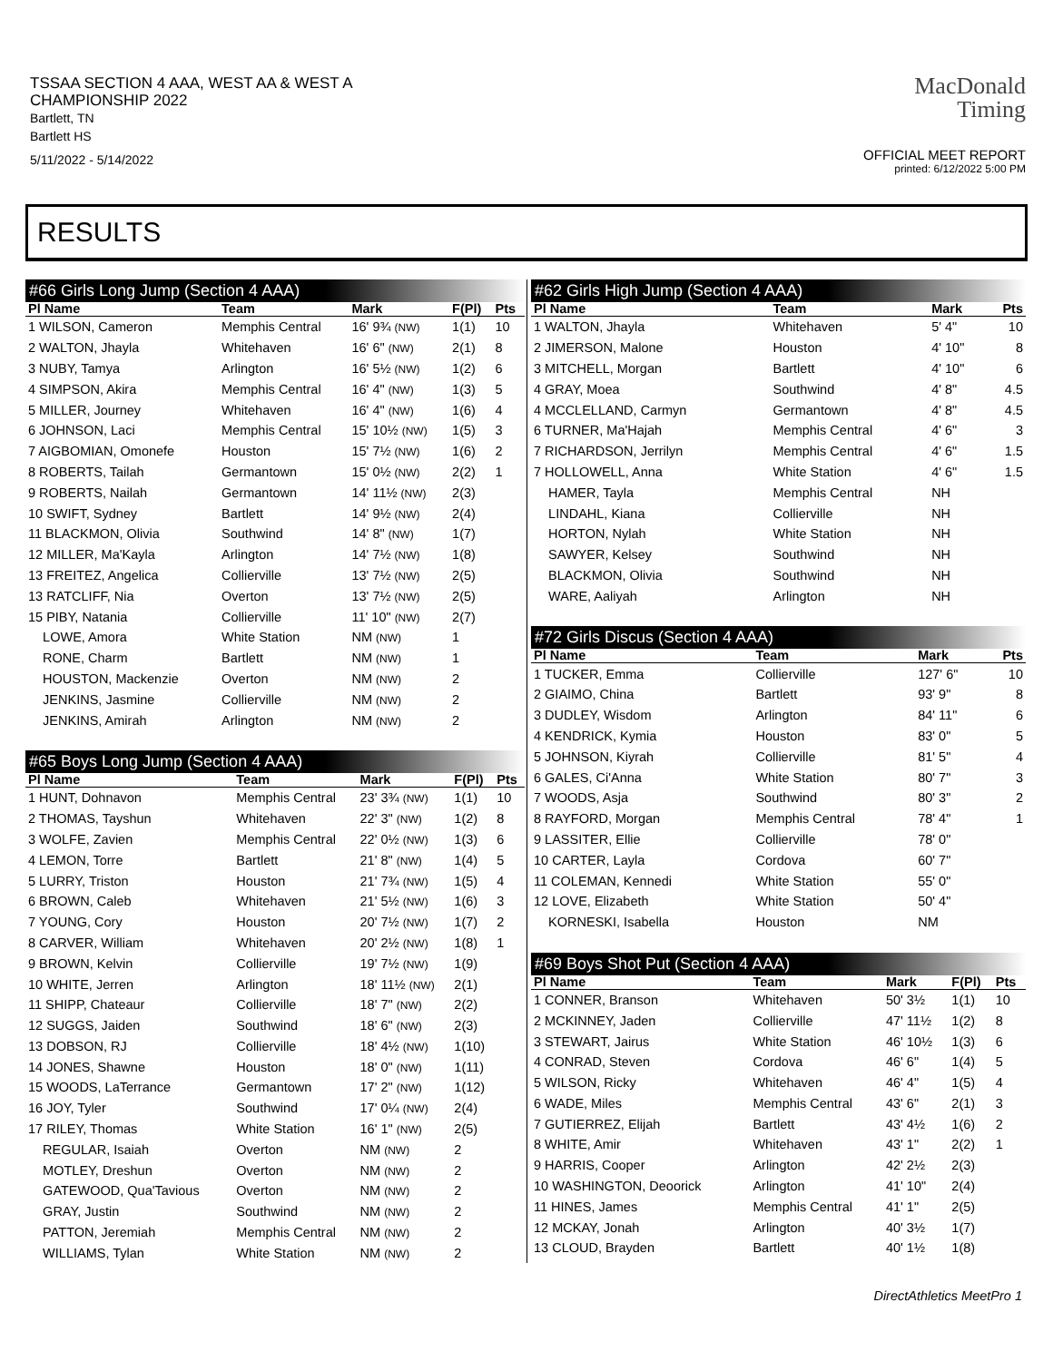TSSAA SECTION 4 AAA, WEST AA & WEST A
CHAMPIONSHIP 2022
Bartlett, TN
Bartlett HS
5/11/2022 - 5/14/2022
MacDonald
Timing
OFFICIAL MEET REPORT
printed: 6/12/2022 5:00 PM
RESULTS
#66 Girls Long Jump (Section 4 AAA)
| Pl Name | Team | Mark | F(Pl) | Pts |
| --- | --- | --- | --- | --- |
| 1 WILSON, Cameron | Memphis Central | 16' 9¾ (NW) | 1(1) | 10 |
| 2 WALTON, Jhayla | Whitehaven | 16' 6" (NW) | 2(1) | 8 |
| 3 NUBY, Tamya | Arlington | 16' 5½ (NW) | 1(2) | 6 |
| 4 SIMPSON, Akira | Memphis Central | 16' 4" (NW) | 1(3) | 5 |
| 5 MILLER, Journey | Whitehaven | 16' 4" (NW) | 1(6) | 4 |
| 6 JOHNSON, Laci | Memphis Central | 15' 10½ (NW) | 1(5) | 3 |
| 7 AIGBOMIAN, Omonefe | Houston | 15' 7½ (NW) | 1(6) | 2 |
| 8 ROBERTS, Tailah | Germantown | 15' 0½ (NW) | 2(2) | 1 |
| 9 ROBERTS, Nailah | Germantown | 14' 11½ (NW) | 2(3) | |
| 10 SWIFT, Sydney | Bartlett | 14' 9½ (NW) | 2(4) | |
| 11 BLACKMON, Olivia | Southwind | 14' 8" (NW) | 1(7) | |
| 12 MILLER, Ma'Kayla | Arlington | 14' 7½ (NW) | 1(8) | |
| 13 FREITEZ, Angelica | Collierville | 13' 7½ (NW) | 2(5) | |
| 13 RATCLIFF, Nia | Overton | 13' 7½ (NW) | 2(5) | |
| 15 PIBY, Natania | Collierville | 11' 10" (NW) | 2(7) | |
| LOWE, Amora | White Station | NM (NW) | 1 | |
| RONE, Charm | Bartlett | NM (NW) | 1 | |
| HOUSTON, Mackenzie | Overton | NM (NW) | 2 | |
| JENKINS, Jasmine | Collierville | NM (NW) | 2 | |
| JENKINS, Amirah | Arlington | NM (NW) | 2 | |
#65 Boys Long Jump (Section 4 AAA)
| Pl Name | Team | Mark | F(Pl) | Pts |
| --- | --- | --- | --- | --- |
| 1 HUNT, Dohnavon | Memphis Central | 23' 3¾ (NW) | 1(1) | 10 |
| 2 THOMAS, Tayshun | Whitehaven | 22' 3" (NW) | 1(2) | 8 |
| 3 WOLFE, Zavien | Memphis Central | 22' 0½ (NW) | 1(3) | 6 |
| 4 LEMON, Torre | Bartlett | 21' 8" (NW) | 1(4) | 5 |
| 5 LURRY, Triston | Houston | 21' 7¾ (NW) | 1(5) | 4 |
| 6 BROWN, Caleb | Whitehaven | 21' 5½ (NW) | 1(6) | 3 |
| 7 YOUNG, Cory | Houston | 20' 7½ (NW) | 1(7) | 2 |
| 8 CARVER, William | Whitehaven | 20' 2½ (NW) | 1(8) | 1 |
| 9 BROWN, Kelvin | Collierville | 19' 7½ (NW) | 1(9) | |
| 10 WHITE, Jerren | Arlington | 18' 11½ (NW) | 2(1) | |
| 11 SHIPP, Chateaur | Collierville | 18' 7" (NW) | 2(2) | |
| 12 SUGGS, Jaiden | Southwind | 18' 6" (NW) | 2(3) | |
| 13 DOBSON, RJ | Collierville | 18' 4½ (NW) | 1(10) | |
| 14 JONES, Shawne | Houston | 18' 0" (NW) | 1(11) | |
| 15 WOODS, LaTerrance | Germantown | 17' 2" (NW) | 1(12) | |
| 16 JOY, Tyler | Southwind | 17' 0¼ (NW) | 2(4) | |
| 17 RILEY, Thomas | White Station | 16' 1" (NW) | 2(5) | |
| REGULAR, Isaiah | Overton | NM (NW) | 2 | |
| MOTLEY, Dreshun | Overton | NM (NW) | 2 | |
| GATEWOOD, Qua'Tavious | Overton | NM (NW) | 2 | |
| GRAY, Justin | Southwind | NM (NW) | 2 | |
| PATTON, Jeremiah | Memphis Central | NM (NW) | 2 | |
| WILLIAMS, Tylan | White Station | NM (NW) | 2 | |
#62 Girls High Jump (Section 4 AAA)
| Pl Name | Team | Mark | Pts |
| --- | --- | --- | --- |
| 1 WALTON, Jhayla | Whitehaven | 5' 4" | 10 |
| 2 JIMERSON, Malone | Houston | 4' 10" | 8 |
| 3 MITCHELL, Morgan | Bartlett | 4' 10" | 6 |
| 4 GRAY, Moea | Southwind | 4' 8" | 4.5 |
| 4 MCCLELLAND, Carmyn | Germantown | 4' 8" | 4.5 |
| 6 TURNER, Ma'Hajah | Memphis Central | 4' 6" | 3 |
| 7 RICHARDSON, Jerrilyn | Memphis Central | 4' 6" | 1.5 |
| 7 HOLLOWELL, Anna | White Station | 4' 6" | 1.5 |
| HAMER, Tayla | Memphis Central | NH | |
| LINDAHL, Kiana | Collierville | NH | |
| HORTON, Nylah | White Station | NH | |
| SAWYER, Kelsey | Southwind | NH | |
| BLACKMON, Olivia | Southwind | NH | |
| WARE, Aaliyah | Arlington | NH | |
#72 Girls Discus (Section 4 AAA)
| Pl Name | Team | Mark | Pts |
| --- | --- | --- | --- |
| 1 TUCKER, Emma | Collierville | 127' 6" | 10 |
| 2 GIAIMO, China | Bartlett | 93' 9" | 8 |
| 3 DUDLEY, Wisdom | Arlington | 84' 11" | 6 |
| 4 KENDRICK, Kymia | Houston | 83' 0" | 5 |
| 5 JOHNSON, Kiyrah | Collierville | 81' 5" | 4 |
| 6 GALES, Ci'Anna | White Station | 80' 7" | 3 |
| 7 WOODS, Asja | Southwind | 80' 3" | 2 |
| 8 RAYFORD, Morgan | Memphis Central | 78' 4" | 1 |
| 9 LASSITER, Ellie | Collierville | 78' 0" | |
| 10 CARTER, Layla | Cordova | 60' 7" | |
| 11 COLEMAN, Kennedi | White Station | 55' 0" | |
| 12 LOVE, Elizabeth | White Station | 50' 4" | |
| KORNESKI, Isabella | Houston | NM | |
#69 Boys Shot Put (Section 4 AAA)
| Pl Name | Team | Mark | F(Pl) | Pts |
| --- | --- | --- | --- | --- |
| 1 CONNER, Branson | Whitehaven | 50' 3½ | 1(1) | 10 |
| 2 MCKINNEY, Jaden | Collierville | 47' 11½ | 1(2) | 8 |
| 3 STEWART, Jairus | White Station | 46' 10½ | 1(3) | 6 |
| 4 CONRAD, Steven | Cordova | 46' 6" | 1(4) | 5 |
| 5 WILSON, Ricky | Whitehaven | 46' 4" | 1(5) | 4 |
| 6 WADE, Miles | Memphis Central | 43' 6" | 2(1) | 3 |
| 7 GUTIERREZ, Elijah | Bartlett | 43' 4½ | 1(6) | 2 |
| 8 WHITE, Amir | Whitehaven | 43' 1" | 2(2) | 1 |
| 9 HARRIS, Cooper | Arlington | 42' 2½ | 2(3) | |
| 10 WASHINGTON, Deoorick | Arlington | 41' 10" | 2(4) | |
| 11 HINES, James | Memphis Central | 41' 1" | 2(5) | |
| 12 MCKAY, Jonah | Arlington | 40' 3½ | 1(7) | |
| 13 CLOUD, Brayden | Bartlett | 40' 1½ | 1(8) | |
DirectAthletics MeetPro 1